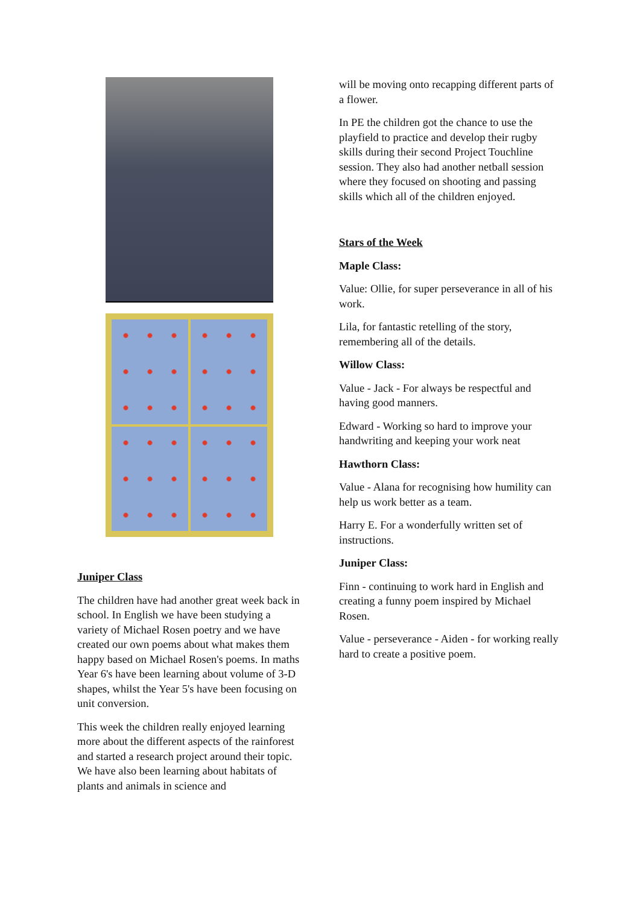Juniper Class
The children have had another great week back in school. In English we have been studying a variety of Michael Rosen poetry and we have created our own poems about what makes them happy based on Michael Rosen's poems. In maths Year 6's have been learning about volume of 3-D shapes, whilst the Year 5's have been focusing on unit conversion.
This week the children really enjoyed learning more about the different aspects of the rainforest and started a research project around their topic. We have also been learning about habitats of plants and animals in science and
will be moving onto recapping different parts of a flower.
In PE the children got the chance to use the playfield to practice and develop their rugby skills during their second Project Touchline session. They also had another netball session where they focused on shooting and passing skills which all of the children enjoyed.
Stars of the Week
Maple Class:
Value: Ollie, for super perseverance in all of his work.
Lila, for fantastic retelling of the story, remembering all of the details.
Willow Class:
Value - Jack - For always be respectful and having good manners.
Edward - Working so hard to improve your handwriting and keeping your work neat
Hawthorn Class:
Value - Alana for recognising how humility can help us work better as a team.
Harry E. For a wonderfully written set of instructions.
Juniper Class:
Finn - continuing to work hard in English and creating a funny poem inspired by Michael Rosen.
Value - perseverance - Aiden - for working really hard to create a positive poem.